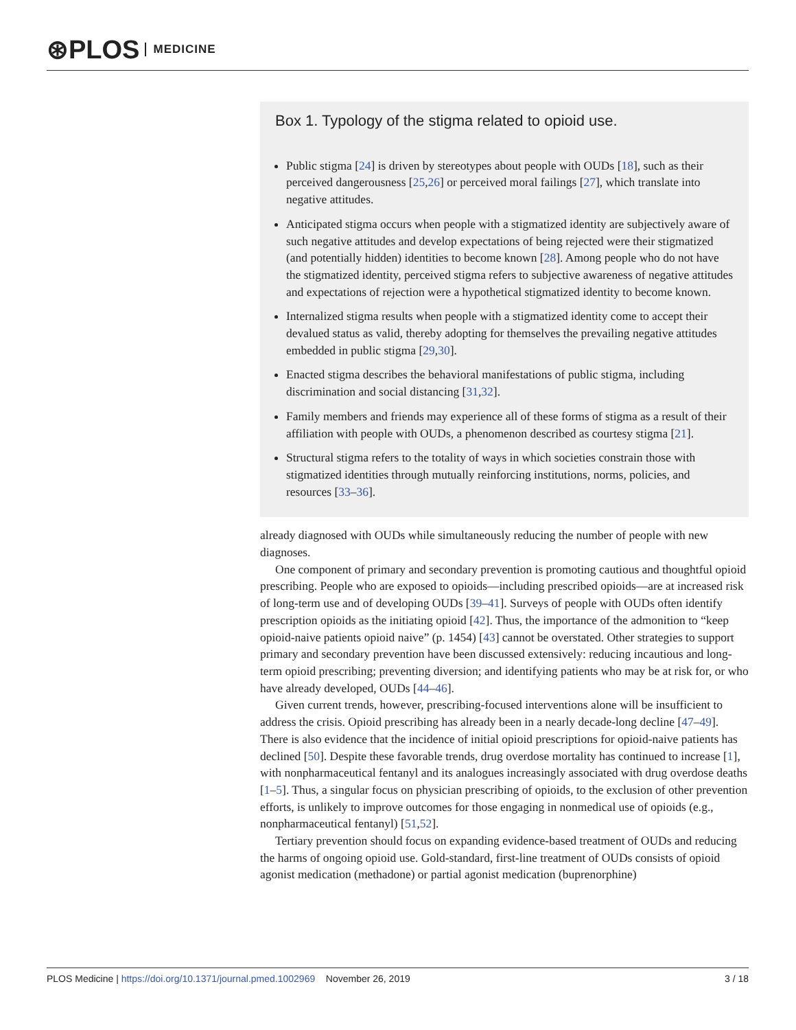⊛PLOS MEDICINE
Box 1. Typology of the stigma related to opioid use.
Public stigma [24] is driven by stereotypes about people with OUDs [18], such as their perceived dangerousness [25,26] or perceived moral failings [27], which translate into negative attitudes.
Anticipated stigma occurs when people with a stigmatized identity are subjectively aware of such negative attitudes and develop expectations of being rejected were their stigmatized (and potentially hidden) identities to become known [28]. Among people who do not have the stigmatized identity, perceived stigma refers to subjective awareness of negative attitudes and expectations of rejection were a hypothetical stigmatized identity to become known.
Internalized stigma results when people with a stigmatized identity come to accept their devalued status as valid, thereby adopting for themselves the prevailing negative attitudes embedded in public stigma [29,30].
Enacted stigma describes the behavioral manifestations of public stigma, including discrimination and social distancing [31,32].
Family members and friends may experience all of these forms of stigma as a result of their affiliation with people with OUDs, a phenomenon described as courtesy stigma [21].
Structural stigma refers to the totality of ways in which societies constrain those with stigmatized identities through mutually reinforcing institutions, norms, policies, and resources [33–36].
already diagnosed with OUDs while simultaneously reducing the number of people with new diagnoses.
One component of primary and secondary prevention is promoting cautious and thoughtful opioid prescribing. People who are exposed to opioids—including prescribed opioids—are at increased risk of long-term use and of developing OUDs [39–41]. Surveys of people with OUDs often identify prescription opioids as the initiating opioid [42]. Thus, the importance of the admonition to “keep opioid-naive patients opioid naive” (p. 1454) [43] cannot be overstated. Other strategies to support primary and secondary prevention have been discussed extensively: reducing incautious and long-term opioid prescribing; preventing diversion; and identifying patients who may be at risk for, or who have already developed, OUDs [44–46].
Given current trends, however, prescribing-focused interventions alone will be insufficient to address the crisis. Opioid prescribing has already been in a nearly decade-long decline [47–49]. There is also evidence that the incidence of initial opioid prescriptions for opioid-naive patients has declined [50]. Despite these favorable trends, drug overdose mortality has continued to increase [1], with nonpharmaceutical fentanyl and its analogues increasingly associated with drug overdose deaths [1–5]. Thus, a singular focus on physician prescribing of opioids, to the exclusion of other prevention efforts, is unlikely to improve outcomes for those engaging in nonmedical use of opioids (e.g., nonpharmaceutical fentanyl) [51,52].
Tertiary prevention should focus on expanding evidence-based treatment of OUDs and reducing the harms of ongoing opioid use. Gold-standard, first-line treatment of OUDs consists of opioid agonist medication (methadone) or partial agonist medication (buprenorphine)
PLOS Medicine | https://doi.org/10.1371/journal.pmed.1002969 November 26, 2019 3 / 18